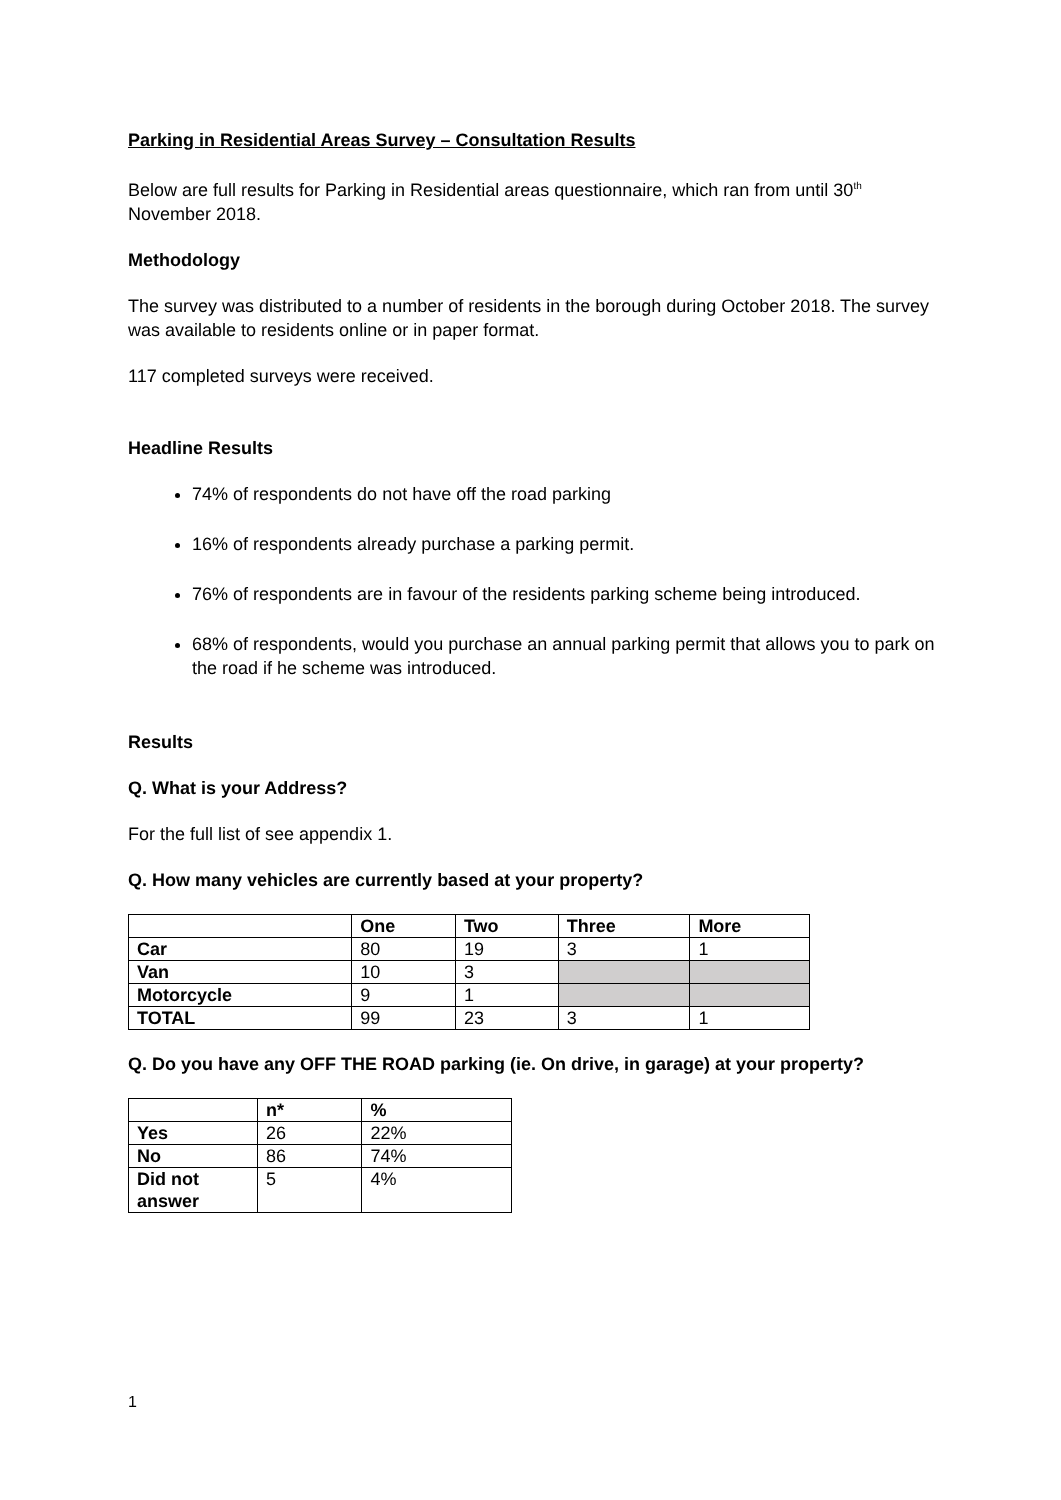Parking in Residential Areas Survey – Consultation Results
Below are full results for Parking in Residential areas questionnaire, which ran from until 30<sup>th</sup> November 2018.
Methodology
The survey was distributed to a number of residents in the borough during October 2018. The survey was available to residents online or in paper format.
117 completed surveys were received.
Headline Results
74% of respondents do not have off the road parking
16% of respondents already purchase a parking permit.
76% of respondents are in favour of the residents parking scheme being introduced.
68% of respondents, would you purchase an annual parking permit that allows you to park on the road if he scheme was introduced.
Results
Q. What is your Address?
For the full list of see appendix 1.
Q. How many vehicles are currently based at your property?
| | One | Two | Three | More |
| --- | --- | --- | --- | --- |
| Car | 80 | 19 | 3 | 1 |
| Van | 10 | 3 | | |
| Motorcycle | 9 | 1 | | |
| TOTAL | 99 | 23 | 3 | 1 |
Q. Do you have any OFF THE ROAD parking (ie. On drive, in garage) at your property?
| | n* | % |
| --- | --- | --- |
| Yes | 26 | 22% |
| No | 86 | 74% |
| Did not answer | 5 | 4% |
1